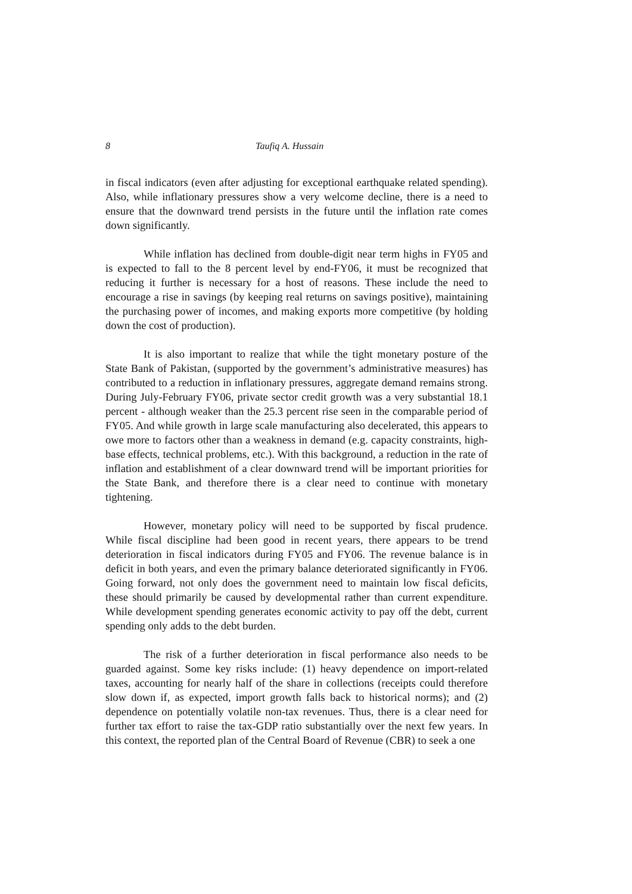8 Taufiq A. Hussain
in fiscal indicators (even after adjusting for exceptional earthquake related spending). Also, while inflationary pressures show a very welcome decline, there is a need to ensure that the downward trend persists in the future until the inflation rate comes down significantly.
While inflation has declined from double-digit near term highs in FY05 and is expected to fall to the 8 percent level by end-FY06, it must be recognized that reducing it further is necessary for a host of reasons. These include the need to encourage a rise in savings (by keeping real returns on savings positive), maintaining the purchasing power of incomes, and making exports more competitive (by holding down the cost of production).
It is also important to realize that while the tight monetary posture of the State Bank of Pakistan, (supported by the government’s administrative measures) has contributed to a reduction in inflationary pressures, aggregate demand remains strong. During July-February FY06, private sector credit growth was a very substantial 18.1 percent - although weaker than the 25.3 percent rise seen in the comparable period of FY05. And while growth in large scale manufacturing also decelerated, this appears to owe more to factors other than a weakness in demand (e.g. capacity constraints, high-base effects, technical problems, etc.). With this background, a reduction in the rate of inflation and establishment of a clear downward trend will be important priorities for the State Bank, and therefore there is a clear need to continue with monetary tightening.
However, monetary policy will need to be supported by fiscal prudence. While fiscal discipline had been good in recent years, there appears to be trend deterioration in fiscal indicators during FY05 and FY06. The revenue balance is in deficit in both years, and even the primary balance deteriorated significantly in FY06. Going forward, not only does the government need to maintain low fiscal deficits, these should primarily be caused by developmental rather than current expenditure. While development spending generates economic activity to pay off the debt, current spending only adds to the debt burden.
The risk of a further deterioration in fiscal performance also needs to be guarded against. Some key risks include: (1) heavy dependence on import-related taxes, accounting for nearly half of the share in collections (receipts could therefore slow down if, as expected, import growth falls back to historical norms); and (2) dependence on potentially volatile non-tax revenues. Thus, there is a clear need for further tax effort to raise the tax-GDP ratio substantially over the next few years. In this context, the reported plan of the Central Board of Revenue (CBR) to seek a one